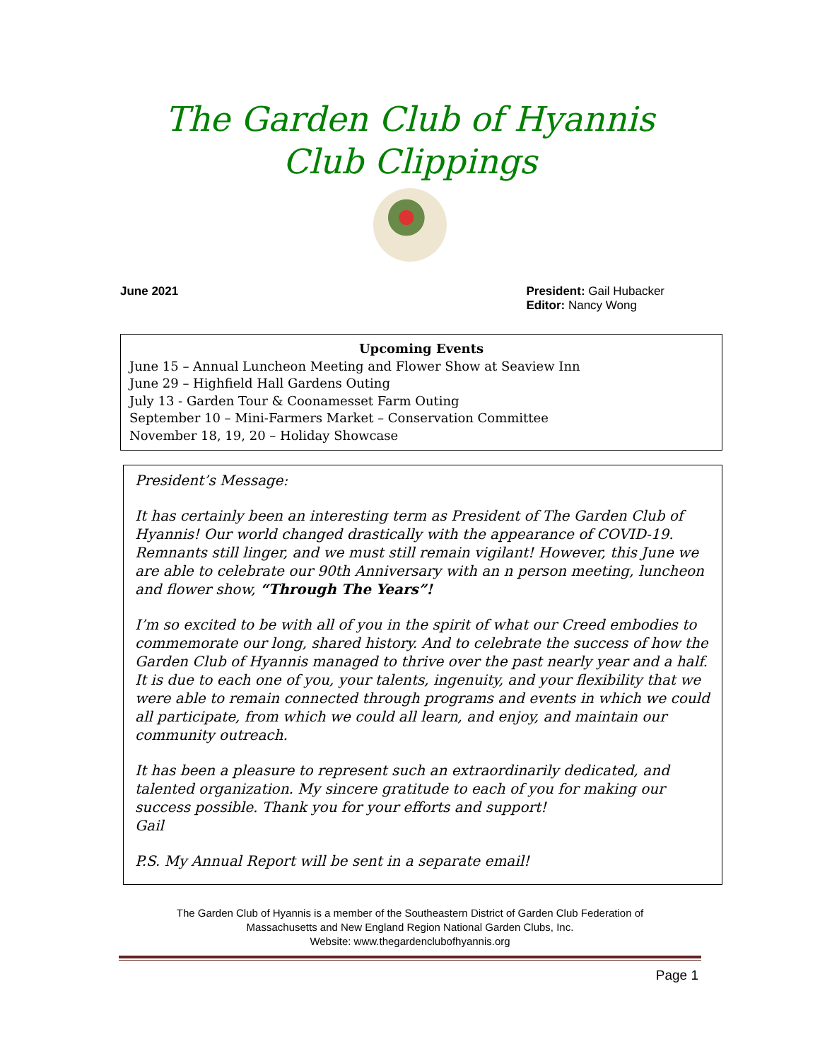The Garden Club of Hyannis
Club Clippings
June 2021 President: Gail Hubacker
Editor: Nancy Wong
Upcoming Events
June 15 – Annual Luncheon Meeting and Flower Show at Seaview Inn
June 29 – Highfield Hall Gardens Outing
July 13 - Garden Tour & Coonamesset Farm Outing
September 10 – Mini-Farmers Market – Conservation Committee
November 18, 19, 20 – Holiday Showcase
President’s Message:
It has certainly been an interesting term as President of The Garden Club of Hyannis! Our world changed drastically with the appearance of COVID-19. Remnants still linger, and we must still remain vigilant! However, this June we are able to celebrate our 90th Anniversary with an n person meeting, luncheon and flower show, “Through The Years”!
I’m so excited to be with all of you in the spirit of what our Creed embodies to commemorate our long, shared history. And to celebrate the success of how the Garden Club of Hyannis managed to thrive over the past nearly year and a half. It is due to each one of you, your talents, ingenuity, and your flexibility that we were able to remain connected through programs and events in which we could all participate, from which we could all learn, and enjoy, and maintain our community outreach.
It has been a pleasure to represent such an extraordinarily dedicated, and talented organization. My sincere gratitude to each of you for making our success possible. Thank you for your efforts and support!
Gail
P.S. My Annual Report will be sent in a separate email!
The Garden Club of Hyannis is a member of the Southeastern District of Garden Club Federation of
Massachusetts and New England Region National Garden Clubs, Inc.
Website: www.thegardenclubofhyannis.org
Page 1